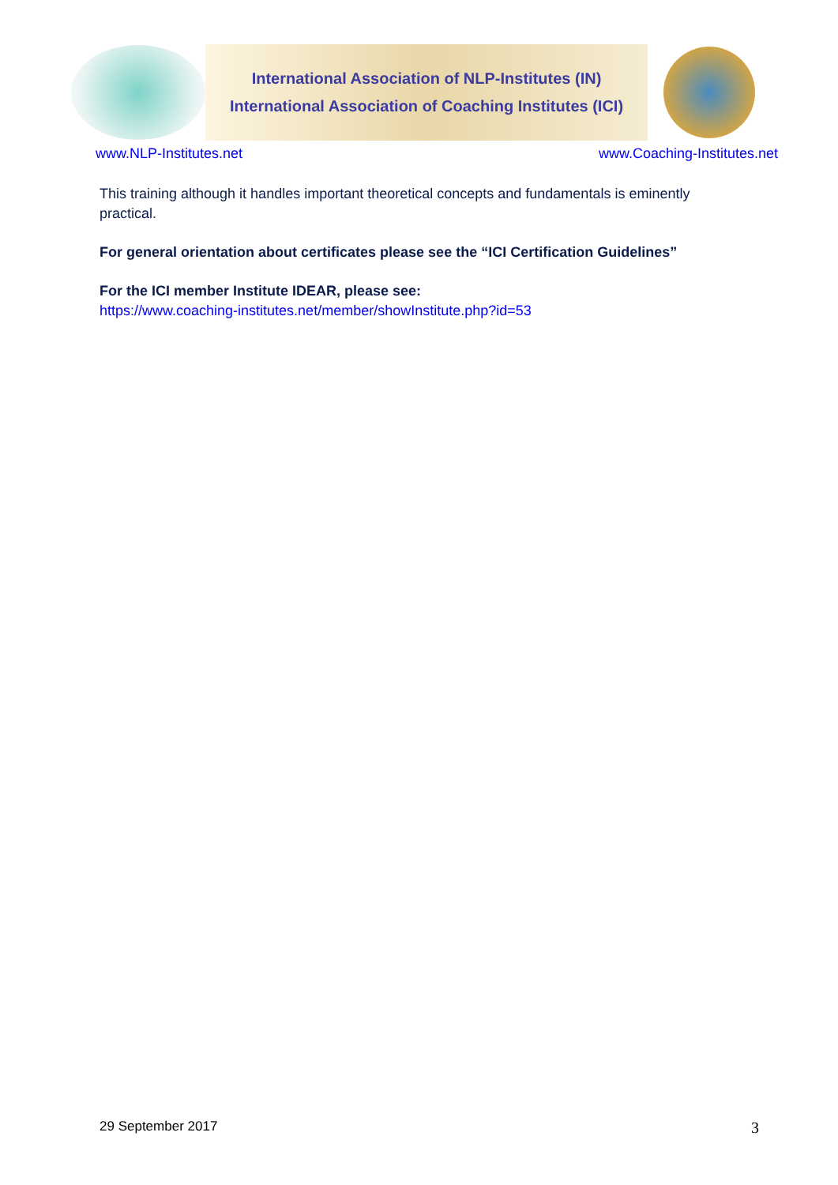International Association of NLP-Institutes (IN)
International Association of Coaching Institutes (ICI)
www.NLP-Institutes.net www.Coaching-Institutes.net
This training although it handles important theoretical concepts and fundamentals is eminently practical.
For general orientation about certificates please see the “ICI Certification Guidelines”
For the ICI member Institute IDEAR, please see:
https://www.coaching-institutes.net/member/showInstitute.php?id=53
29 September 2017 3